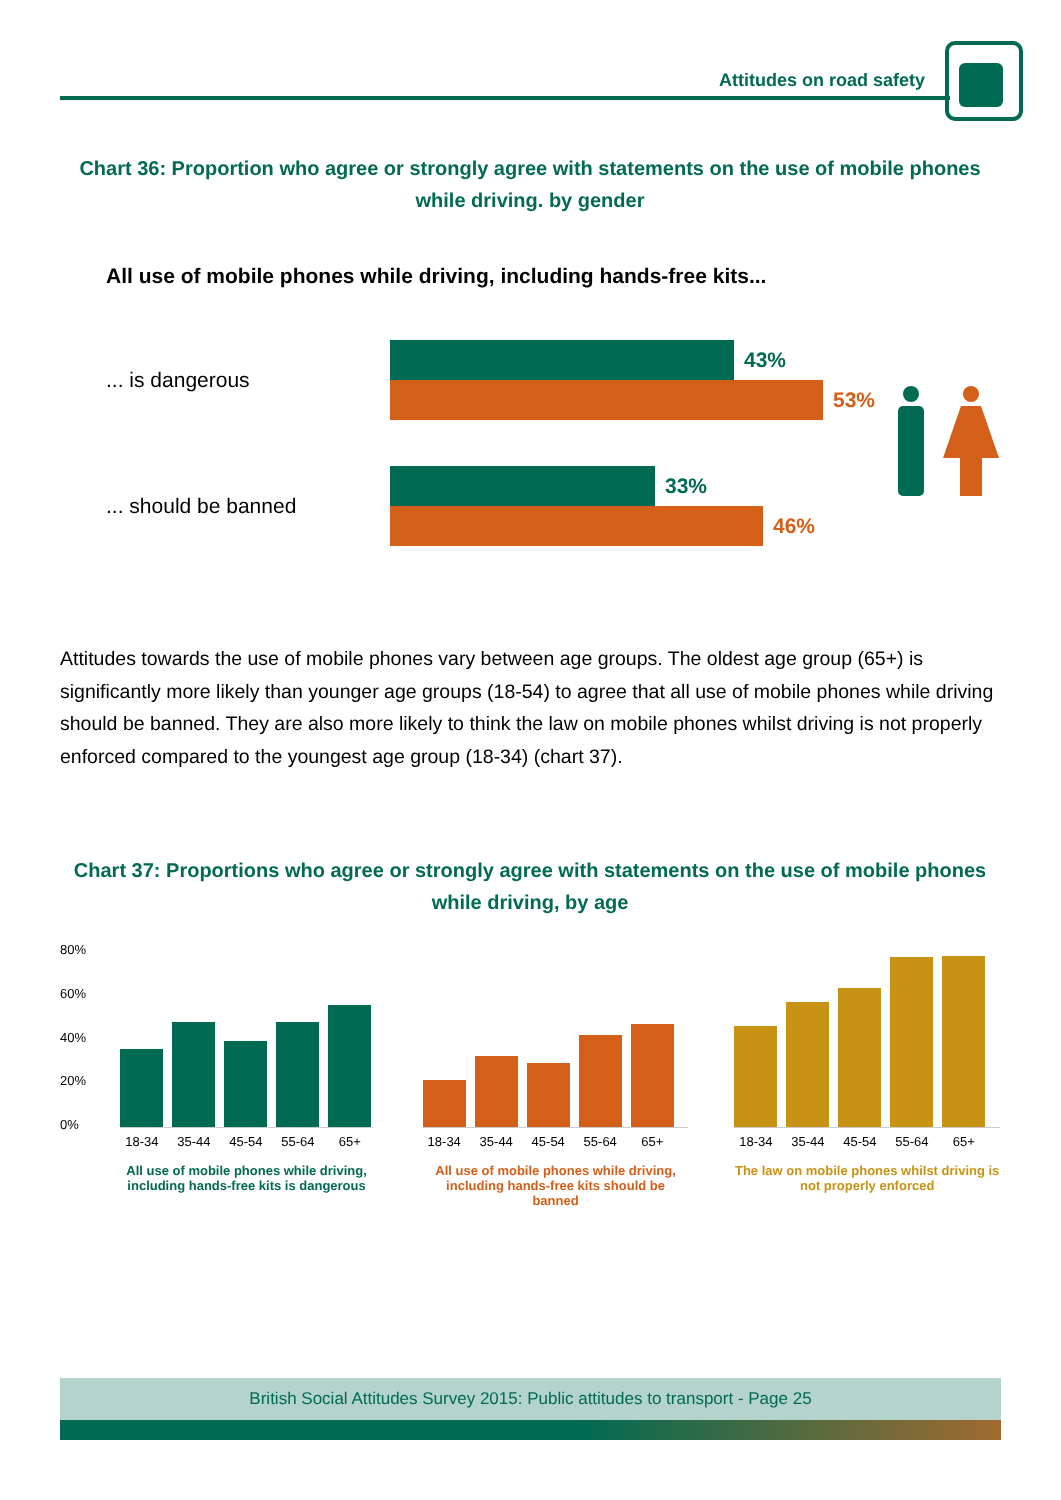Attitudes on road safety
Chart 36: Proportion who agree or strongly agree with statements on the use of mobile phones while driving. by gender
All use of mobile phones while driving, including hands-free kits...
... is dangerous
43%
53%
... should be banned
33%
46%
Attitudes towards the use of mobile phones vary between age groups. The oldest age group (65+) is significantly more likely than younger age groups (18-54) to agree that all use of mobile phones while driving should be banned. They are also more likely to think the law on mobile phones whilst driving is not properly enforced compared to the youngest age group (18-34) (chart 37).
Chart 37: Proportions who agree or strongly agree with statements on the use of mobile phones while driving, by age
80%
60%
40%
20%
0%
18-34 35-44 45-54 55-64 65+
All use of mobile phones while driving, including hands-free kits is dangerous
18-34 35-44 45-54 55-64 65+
All use of mobile phones while driving, including hands-free kits should be banned
18-34 35-44 45-54 55-64 65+
The law on mobile phones whilst driving is not properly enforced
British Social Attitudes Survey 2015: Public attitudes to transport - Page 25